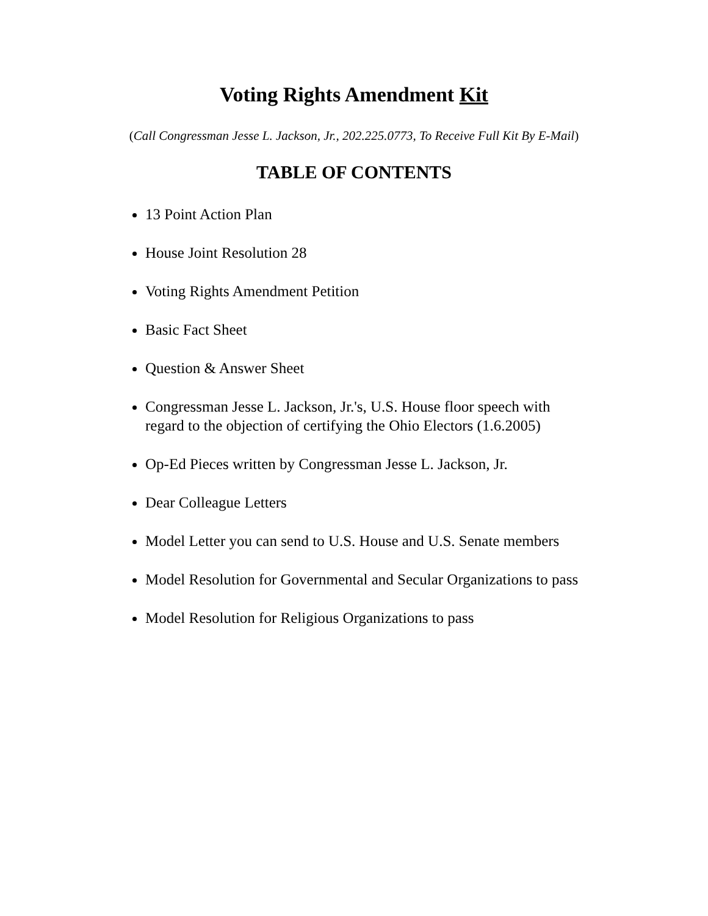Voting Rights Amendment Kit
(Call Congressman Jesse L. Jackson, Jr., 202.225.0773, To Receive Full Kit By E-Mail)
TABLE OF CONTENTS
13 Point Action Plan
House Joint Resolution 28
Voting Rights Amendment Petition
Basic Fact Sheet
Question & Answer Sheet
Congressman Jesse L. Jackson, Jr.'s, U.S. House floor speech with regard to the objection of certifying the Ohio Electors (1.6.2005)
Op-Ed Pieces written by Congressman Jesse L. Jackson, Jr.
Dear Colleague Letters
Model Letter you can send to U.S. House and U.S. Senate members
Model Resolution for Governmental and Secular Organizations to pass
Model Resolution for Religious Organizations to pass